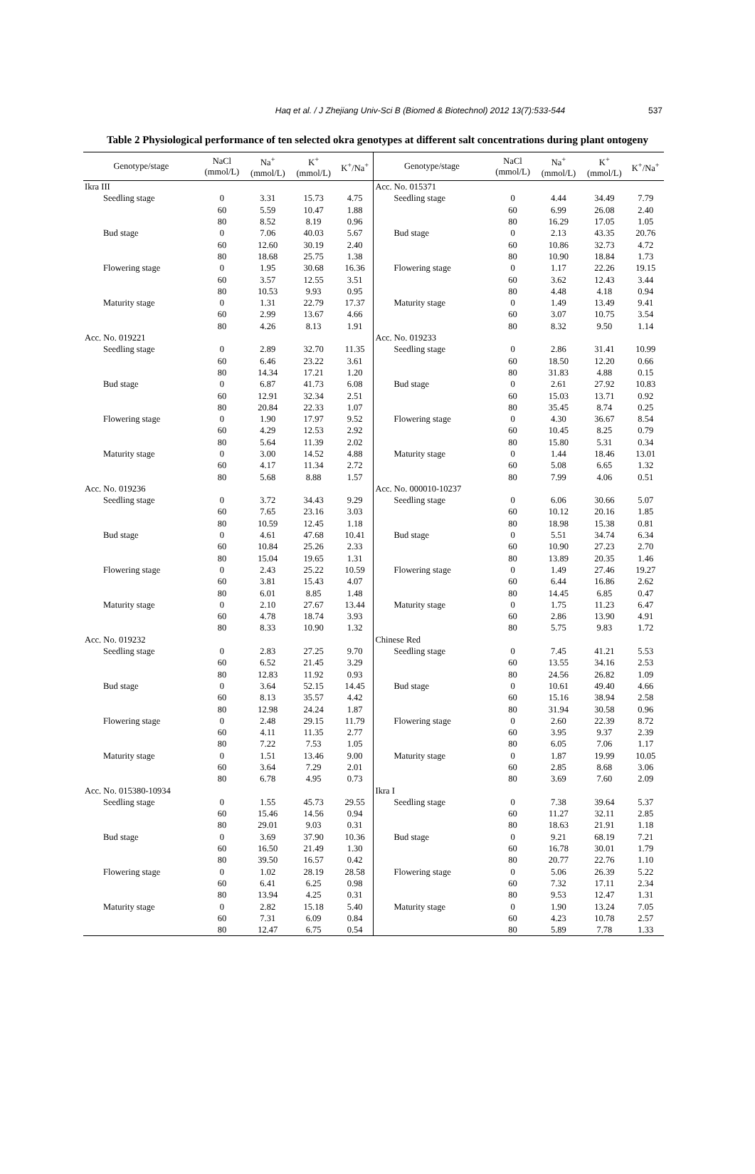Haq et al. / J Zhejiang Univ-Sci B (Biomed & Biotechnol) 2012 13(7):533-544
537
Table 2 Physiological performance of ten selected okra genotypes at different salt concentrations during plant ontogeny
| Genotype/stage | NaCl (mmol/L) | Na<sup>+</sup> (mmol/L) | K<sup>+</sup> (mmol/L) | K<sup>+</sup>/Na<sup>+</sup> | Genotype/stage | NaCl (mmol/L) | Na<sup>+</sup> (mmol/L) | K<sup>+</sup> (mmol/L) | K<sup>+</sup>/Na<sup>+</sup> |
| --- | --- | --- | --- | --- | --- | --- | --- | --- | --- |
| Ikra III | | | | | Acc. No. 015371 | | | | |
| Seedling stage | 0 | 3.31 | 15.73 | 4.75 | Seedling stage | 0 | 4.44 | 34.49 | 7.79 |
| | 60 | 5.59 | 10.47 | 1.88 | | 60 | 6.99 | 26.08 | 2.40 |
| | 80 | 8.52 | 8.19 | 0.96 | | 80 | 16.29 | 17.05 | 1.05 |
| Bud stage | 0 | 7.06 | 40.03 | 5.67 | Bud stage | 0 | 2.13 | 43.35 | 20.76 |
| | 60 | 12.60 | 30.19 | 2.40 | | 60 | 10.86 | 32.73 | 4.72 |
| | 80 | 18.68 | 25.75 | 1.38 | | 80 | 10.90 | 18.84 | 1.73 |
| Flowering stage | 0 | 1.95 | 30.68 | 16.36 | Flowering stage | 0 | 1.17 | 22.26 | 19.15 |
| | 60 | 3.57 | 12.55 | 3.51 | | 60 | 3.62 | 12.43 | 3.44 |
| | 80 | 10.53 | 9.93 | 0.95 | | 80 | 4.48 | 4.18 | 0.94 |
| Maturity stage | 0 | 1.31 | 22.79 | 17.37 | Maturity stage | 0 | 1.49 | 13.49 | 9.41 |
| | 60 | 2.99 | 13.67 | 4.66 | | 60 | 3.07 | 10.75 | 3.54 |
| | 80 | 4.26 | 8.13 | 1.91 | | 80 | 8.32 | 9.50 | 1.14 |
| Acc. No. 019221 | | | | | Acc. No. 019233 | | | | |
| Seedling stage | 0 | 2.89 | 32.70 | 11.35 | Seedling stage | 0 | 2.86 | 31.41 | 10.99 |
| | 60 | 6.46 | 23.22 | 3.61 | | 60 | 18.50 | 12.20 | 0.66 |
| | 80 | 14.34 | 17.21 | 1.20 | | 80 | 31.83 | 4.88 | 0.15 |
| Bud stage | 0 | 6.87 | 41.73 | 6.08 | Bud stage | 0 | 2.61 | 27.92 | 10.83 |
| | 60 | 12.91 | 32.34 | 2.51 | | 60 | 15.03 | 13.71 | 0.92 |
| | 80 | 20.84 | 22.33 | 1.07 | | 80 | 35.45 | 8.74 | 0.25 |
| Flowering stage | 0 | 1.90 | 17.97 | 9.52 | Flowering stage | 0 | 4.30 | 36.67 | 8.54 |
| | 60 | 4.29 | 12.53 | 2.92 | | 60 | 10.45 | 8.25 | 0.79 |
| | 80 | 5.64 | 11.39 | 2.02 | | 80 | 15.80 | 5.31 | 0.34 |
| Maturity stage | 0 | 3.00 | 14.52 | 4.88 | Maturity stage | 0 | 1.44 | 18.46 | 13.01 |
| | 60 | 4.17 | 11.34 | 2.72 | | 60 | 5.08 | 6.65 | 1.32 |
| | 80 | 5.68 | 8.88 | 1.57 | | 80 | 7.99 | 4.06 | 0.51 |
| Acc. No. 019236 | | | | | Acc. No. 000010-10237 | | | | |
| Seedling stage | 0 | 3.72 | 34.43 | 9.29 | Seedling stage | 0 | 6.06 | 30.66 | 5.07 |
| | 60 | 7.65 | 23.16 | 3.03 | | 60 | 10.12 | 20.16 | 1.85 |
| | 80 | 10.59 | 12.45 | 1.18 | | 80 | 18.98 | 15.38 | 0.81 |
| Bud stage | 0 | 4.61 | 47.68 | 10.41 | Bud stage | 0 | 5.51 | 34.74 | 6.34 |
| | 60 | 10.84 | 25.26 | 2.33 | | 60 | 10.90 | 27.23 | 2.70 |
| | 80 | 15.04 | 19.65 | 1.31 | | 80 | 13.89 | 20.35 | 1.46 |
| Flowering stage | 0 | 2.43 | 25.22 | 10.59 | Flowering stage | 0 | 1.49 | 27.46 | 19.27 |
| | 60 | 3.81 | 15.43 | 4.07 | | 60 | 6.44 | 16.86 | 2.62 |
| | 80 | 6.01 | 8.85 | 1.48 | | 80 | 14.45 | 6.85 | 0.47 |
| Maturity stage | 0 | 2.10 | 27.67 | 13.44 | Maturity stage | 0 | 1.75 | 11.23 | 6.47 |
| | 60 | 4.78 | 18.74 | 3.93 | | 60 | 2.86 | 13.90 | 4.91 |
| | 80 | 8.33 | 10.90 | 1.32 | | 80 | 5.75 | 9.83 | 1.72 |
| Acc. No. 019232 | | | | | Chinese Red | | | | |
| Seedling stage | 0 | 2.83 | 27.25 | 9.70 | Seedling stage | 0 | 7.45 | 41.21 | 5.53 |
| | 60 | 6.52 | 21.45 | 3.29 | | 60 | 13.55 | 34.16 | 2.53 |
| | 80 | 12.83 | 11.92 | 0.93 | | 80 | 24.56 | 26.82 | 1.09 |
| Bud stage | 0 | 3.64 | 52.15 | 14.45 | Bud stage | 0 | 10.61 | 49.40 | 4.66 |
| | 60 | 8.13 | 35.57 | 4.42 | | 60 | 15.16 | 38.94 | 2.58 |
| | 80 | 12.98 | 24.24 | 1.87 | | 80 | 31.94 | 30.58 | 0.96 |
| Flowering stage | 0 | 2.48 | 29.15 | 11.79 | Flowering stage | 0 | 2.60 | 22.39 | 8.72 |
| | 60 | 4.11 | 11.35 | 2.77 | | 60 | 3.95 | 9.37 | 2.39 |
| | 80 | 7.22 | 7.53 | 1.05 | | 80 | 6.05 | 7.06 | 1.17 |
| Maturity stage | 0 | 1.51 | 13.46 | 9.00 | Maturity stage | 0 | 1.87 | 19.99 | 10.05 |
| | 60 | 3.64 | 7.29 | 2.01 | | 60 | 2.85 | 8.68 | 3.06 |
| | 80 | 6.78 | 4.95 | 0.73 | | 80 | 3.69 | 7.60 | 2.09 |
| Acc. No. 015380-10934 | | | | | Ikra I | | | | |
| Seedling stage | 0 | 1.55 | 45.73 | 29.55 | Seedling stage | 0 | 7.38 | 39.64 | 5.37 |
| | 60 | 15.46 | 14.56 | 0.94 | | 60 | 11.27 | 32.11 | 2.85 |
| | 80 | 29.01 | 9.03 | 0.31 | | 80 | 18.63 | 21.91 | 1.18 |
| Bud stage | 0 | 3.69 | 37.90 | 10.36 | Bud stage | 0 | 9.21 | 68.19 | 7.21 |
| | 60 | 16.50 | 21.49 | 1.30 | | 60 | 16.78 | 30.01 | 1.79 |
| | 80 | 39.50 | 16.57 | 0.42 | | 80 | 20.77 | 22.76 | 1.10 |
| Flowering stage | 0 | 1.02 | 28.19 | 28.58 | Flowering stage | 0 | 5.06 | 26.39 | 5.22 |
| | 60 | 6.41 | 6.25 | 0.98 | | 60 | 7.32 | 17.11 | 2.34 |
| | 80 | 13.94 | 4.25 | 0.31 | | 80 | 9.53 | 12.47 | 1.31 |
| Maturity stage | 0 | 2.82 | 15.18 | 5.40 | Maturity stage | 0 | 1.90 | 13.24 | 7.05 |
| | 60 | 7.31 | 6.09 | 0.84 | | 60 | 4.23 | 10.78 | 2.57 |
| | 80 | 12.47 | 6.75 | 0.54 | | 80 | 5.89 | 7.78 | 1.33 |